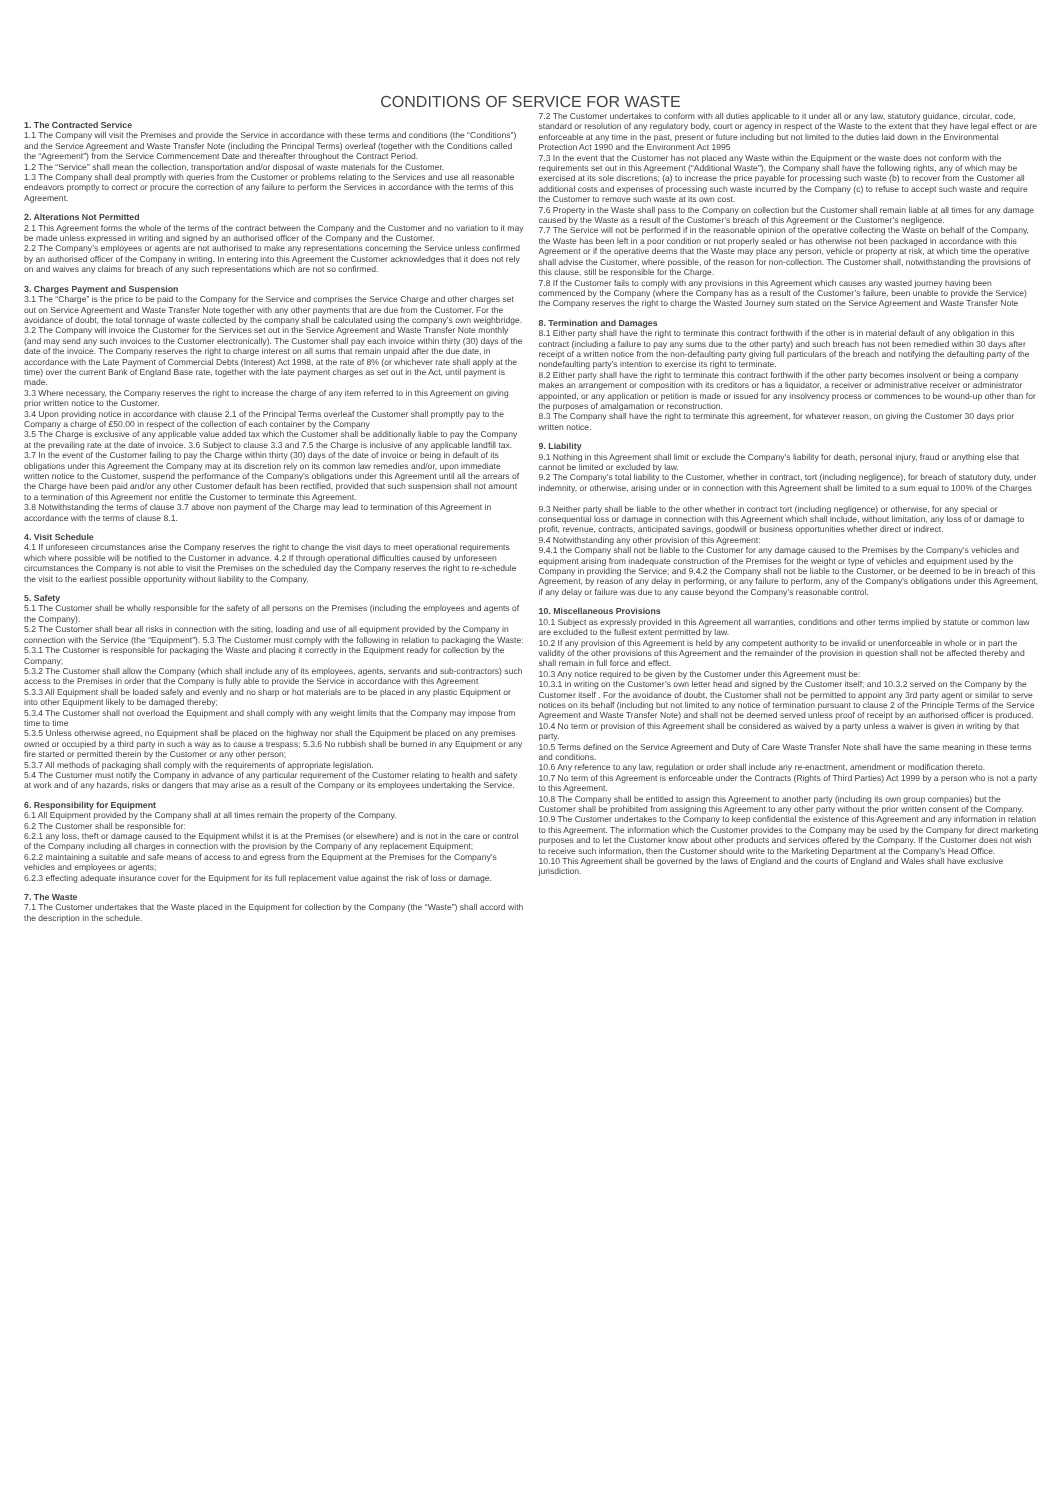CONDITIONS OF SERVICE FOR WASTE
1. The Contracted Service
1.1 The Company will visit the Premises and provide the Service in accordance with these terms and conditions (the “Conditions”) and the Service Agreement and Waste Transfer Note (including the Principal Terms) overleaf (together with the Conditions called the “Agreement”) from the Service Commencement Date and thereafter throughout the Contract Period.
1.2 The “Service” shall mean the collection, transportation and/or disposal of waste materials for the Customer.
1.3 The Company shall deal promptly with queries from the Customer or problems relating to the Services and use all reasonable endeavors promptly to correct or procure the correction of any failure to perform the Services in accordance with the terms of this Agreement.
2. Alterations Not Permitted
2.1 This Agreement forms the whole of the terms of the contract between the Company and the Customer and no variation to it may be made unless expressed in writing and signed by an authorised officer of the Company and the Customer.
2.2 The Company’s employees or agents are not authorised to make any representations concerning the Service unless confirmed by an authorised officer of the Company in writing. In entering into this Agreement the Customer acknowledges that it does not rely on and waives any claims for breach of any such representations which are not so confirmed.
3. Charges Payment and Suspension
3.1 The “Charge” is the price to be paid to the Company for the Service and comprises the Service Charge and other charges set out on Service Agreement and Waste Transfer Note together with any other payments that are due from the Customer. For the avoidance of doubt, the total tonnage of waste collected by the company shall be calculated using the company’s own weighbridge. 3.2 The Company will invoice the Customer for the Services set out in the Service Agreement and Waste Transfer Note monthly (and may send any such invoices to the Customer electronically). The Customer shall pay each invoice within thirty (30) days of the date of the invoice. The Company reserves the right to charge interest on all sums that remain unpaid after the due date, in accordance with the Late Payment of Commercial Debts (Interest) Act 1998, at the rate of 8% (or whichever rate shall apply at the time) over the current Bank of England Base rate, together with the late payment charges as set out in the Act, until payment is made.
3.3 Where necessary, the Company reserves the right to increase the charge of any item referred to in this Agreement on giving prior written notice to the Customer.
3.4 Upon providing notice in accordance with clause 2.1 of the Principal Terms overleaf the Customer shall promptly pay to the Company a charge of £50.00 in respect of the collection of each container by the Company
3.5 The Charge is exclusive of any applicable value added tax which the Customer shall be additionally liable to pay the Company at the prevailing rate at the date of invoice. 3.6 Subject to clause 3.3 and 7.5 the Charge is inclusive of any applicable landfill tax.
3.7 In the event of the Customer failing to pay the Charge within thirty (30) days of the date of invoice or being in default of its obligations under this Agreement the Company may at its discretion rely on its common law remedies and/or, upon immediate written notice to the Customer, suspend the performance of the Company’s obligations under this Agreement until all the arrears of the Charge have been paid and/or any other Customer default has been rectified, provided that such suspension shall not amount to a termination of this Agreement nor entitle the Customer to terminate this Agreement.
3.8 Notwithstanding the terms of clause 3.7 above non payment of the Charge may lead to termination of this Agreement in accordance with the terms of clause 8.1.
4. Visit Schedule
4.1 If unforeseen circumstances arise the Company reserves the right to change the visit days to meet operational requirements which where possible will be notified to the Customer in advance. 4.2 If through operational difficulties caused by unforeseen circumstances the Company is not able to visit the Premises on the scheduled day the Company reserves the right to re-schedule the visit to the earliest possible opportunity without liability to the Company.
5. Safety
5.1 The Customer shall be wholly responsible for the safety of all persons on the Premises (including the employees and agents of the Company).
5.2 The Customer shall bear all risks in connection with the siting, loading and use of all equipment provided by the Company in connection with the Service (the “Equipment”). 5.3 The Customer must comply with the following in relation to packaging the Waste:
5.3.1 The Customer is responsible for packaging the Waste and placing it correctly in the Equipment ready for collection by the Company;
5.3.2 The Customer shall allow the Company (which shall include any of its employees, agents, servants and sub-contractors) such access to the Premises in order that the Company is fully able to provide the Service in accordance with this Agreement
5.3.3 All Equipment shall be loaded safely and evenly and no sharp or hot materials are to be placed in any plastic Equipment or into other Equipment likely to be damaged thereby;
5.3.4 The Customer shall not overload the Equipment and shall comply with any weight limits that the Company may impose from time to time
5.3.5 Unless otherwise agreed, no Equipment shall be placed on the highway nor shall the Equipment be placed on any premises owned or occupied by a third party in such a way as to cause a trespass; 5.3.6 No rubbish shall be burned in any Equipment or any fire started or permitted therein by the Customer or any other person;
5.3.7 All methods of packaging shall comply with the requirements of appropriate legislation.
5.4 The Customer must notify the Company in advance of any particular requirement of the Customer relating to health and safety at work and of any hazards, risks or dangers that may arise as a result of the Company or its employees undertaking the Service.
6. Responsibility for Equipment
6.1 All Equipment provided by the Company shall at all times remain the property of the Company.
6.2 The Customer shall be responsible for:
6.2.1 any loss, theft or damage caused to the Equipment whilst it is at the Premises (or elsewhere) and is not in the care or control of the Company including all charges in connection with the provision by the Company of any replacement Equipment;
6.2.2 maintaining a suitable and safe means of access to and egress from the Equipment at the Premises for the Company’s vehicles and employees or agents;
6.2.3 effecting adequate insurance cover for the Equipment for its full replacement value against the risk of loss or damage.
7. The Waste
7.1 The Customer undertakes that the Waste placed in the Equipment for collection by the Company (the “Waste”) shall accord with the description in the schedule.
7.2 The Customer undertakes to conform with all duties applicable to it under all or any law, statutory guidance, circular, code, standard or resolution of any regulatory body, court or agency in respect of the Waste to the extent that they have legal effect or are enforceable at any time in the past, present or future including but not limited to the duties laid down in the Environmental Protection Act 1990 and the Environment Act 1995
7.3 In the event that the Customer has not placed any Waste within the Equipment or the waste does not conform with the requirements set out in this Agreement (“Additional Waste”), the Company shall have the following rights, any of which may be exercised at its sole discretions; (a) to increase the price payable for processing such waste (b) to recover from the Customer all additional costs and expenses of processing such waste incurred by the Company (c) to refuse to accept such waste and require the Customer to remove such waste at its own cost.
7.6 Property in the Waste shall pass to the Company on collection but the Customer shall remain liable at all times for any damage caused by the Waste as a result of the Customer’s breach of this Agreement or the Customer’s negligence.
7.7 The Service will not be performed if in the reasonable opinion of the operative collecting the Waste on behalf of the Company, the Waste has been left in a poor condition or not properly sealed or has otherwise not been packaged in accordance with this Agreement or if the operative deems that the Waste may place any person, vehicle or property at risk, at which time the operative shall advise the Customer, where possible, of the reason for non-collection. The Customer shall, notwithstanding the provisions of this clause, still be responsible for the Charge.
7.8 If the Customer fails to comply with any provisions in this Agreement which causes any wasted journey having been commenced by the Company (where the Company has as a result of the Customer’s failure, been unable to provide the Service) the Company reserves the right to charge the Wasted Journey sum stated on the Service Agreement and Waste Transfer Note
8. Termination and Damages
8.1 Either party shall have the right to terminate this contract forthwith if the other is in material default of any obligation in this contract (including a failure to pay any sums due to the other party) and such breach has not been remedied within 30 days after receipt of a written notice from the non-defaulting party giving full particulars of the breach and notifying the defaulting party of the nondefaulting party’s intention to exercise its right to terminate.
8.2 Either party shall have the right to terminate this contract forthwith if the other party becomes insolvent or being a company makes an arrangement or composition with its creditors or has a liquidator, a receiver or administrative receiver or administrator appointed, or any application or petition is made or issued for any insolvency process or commences to be wound-up other than for the purposes of amalgamation or reconstruction.
8.3 The Company shall have the right to terminate this agreement, for whatever reason, on giving the Customer 30 days prior written notice.
9. Liability
9.1 Nothing in this Agreement shall limit or exclude the Company’s liability for death, personal injury, fraud or anything else that cannot be limited or excluded by law.
9.2 The Company’s total liability to the Customer, whether in contract, tort (including negligence), for breach of statutory duty, under indemnity, or otherwise, arising under or in connection with this Agreement shall be limited to a sum equal to 100% of the Charges
9.3 Neither party shall be liable to the other whether in contract tort (including negligence) or otherwise, for any special or consequential loss or damage in connection with this Agreement which shall include, without limitation, any loss of or damage to profit, revenue, contracts, anticipated savings, goodwill or business opportunities whether direct or indirect.
9.4 Notwithstanding any other provision of this Agreement:
9.4.1 the Company shall not be liable to the Customer for any damage caused to the Premises by the Company’s vehicles and equipment arising from inadequate construction of the Premises for the weight or type of vehicles and equipment used by the Company in providing the Service; and 9.4.2 the Company shall not be liable to the Customer, or be deemed to be in breach of this Agreement, by reason of any delay in performing, or any failure to perform, any of the Company’s obligations under this Agreement, if any delay or failure was due to any cause beyond the Company’s reasonable control.
10. Miscellaneous Provisions
10.1 Subject as expressly provided in this Agreement all warranties, conditions and other terms implied by statute or common law are excluded to the fullest extent permitted by law.
10.2 If any provision of this Agreement is held by any competent authority to be invalid or unenforceable in whole or in part the validity of the other provisions of this Agreement and the remainder of the provision in question shall not be affected thereby and shall remain in full force and effect.
10.3 Any notice required to be given by the Customer under this Agreement must be:
10.3.1 in writing on the Customer’s own letter head and signed by the Customer itself; and 10.3.2 served on the Company by the Customer itself . For the avoidance of doubt, the Customer shall not be permitted to appoint any 3rd party agent or similar to serve notices on its behalf (including but not limited to any notice of termination pursuant to clause 2 of the Principle Terms of the Service Agreement and Waste Transfer Note) and shall not be deemed served unless proof of receipt by an authorised officer is produced.
10.4 No term or provision of this Agreement shall be considered as waived by a party unless a waiver is given in writing by that party.
10.5 Terms defined on the Service Agreement and Duty of Care Waste Transfer Note shall have the same meaning in these terms and conditions.
10.6 Any reference to any law, regulation or order shall include any re-enactment, amendment or modification thereto.
10.7 No term of this Agreement is enforceable under the Contracts (Rights of Third Parties) Act 1999 by a person who is not a party to this Agreement.
10.8 The Company shall be entitled to assign this Agreement to another party (including its own group companies) but the Customer shall be prohibited from assigning this Agreement to any other party without the prior written consent of the Company.
10.9 The Customer undertakes to the Company to keep confidential the existence of this Agreement and any information in relation to this Agreement. The information which the Customer provides to the Company may be used by the Company for direct marketing purposes and to let the Customer know about other products and services offered by the Company. If the Customer does not wish to receive such information, then the Customer should write to the Marketing Department at the Company’s Head Office.
10.10 This Agreement shall be governed by the laws of England and the courts of England and Wales shall have exclusive jurisdiction.